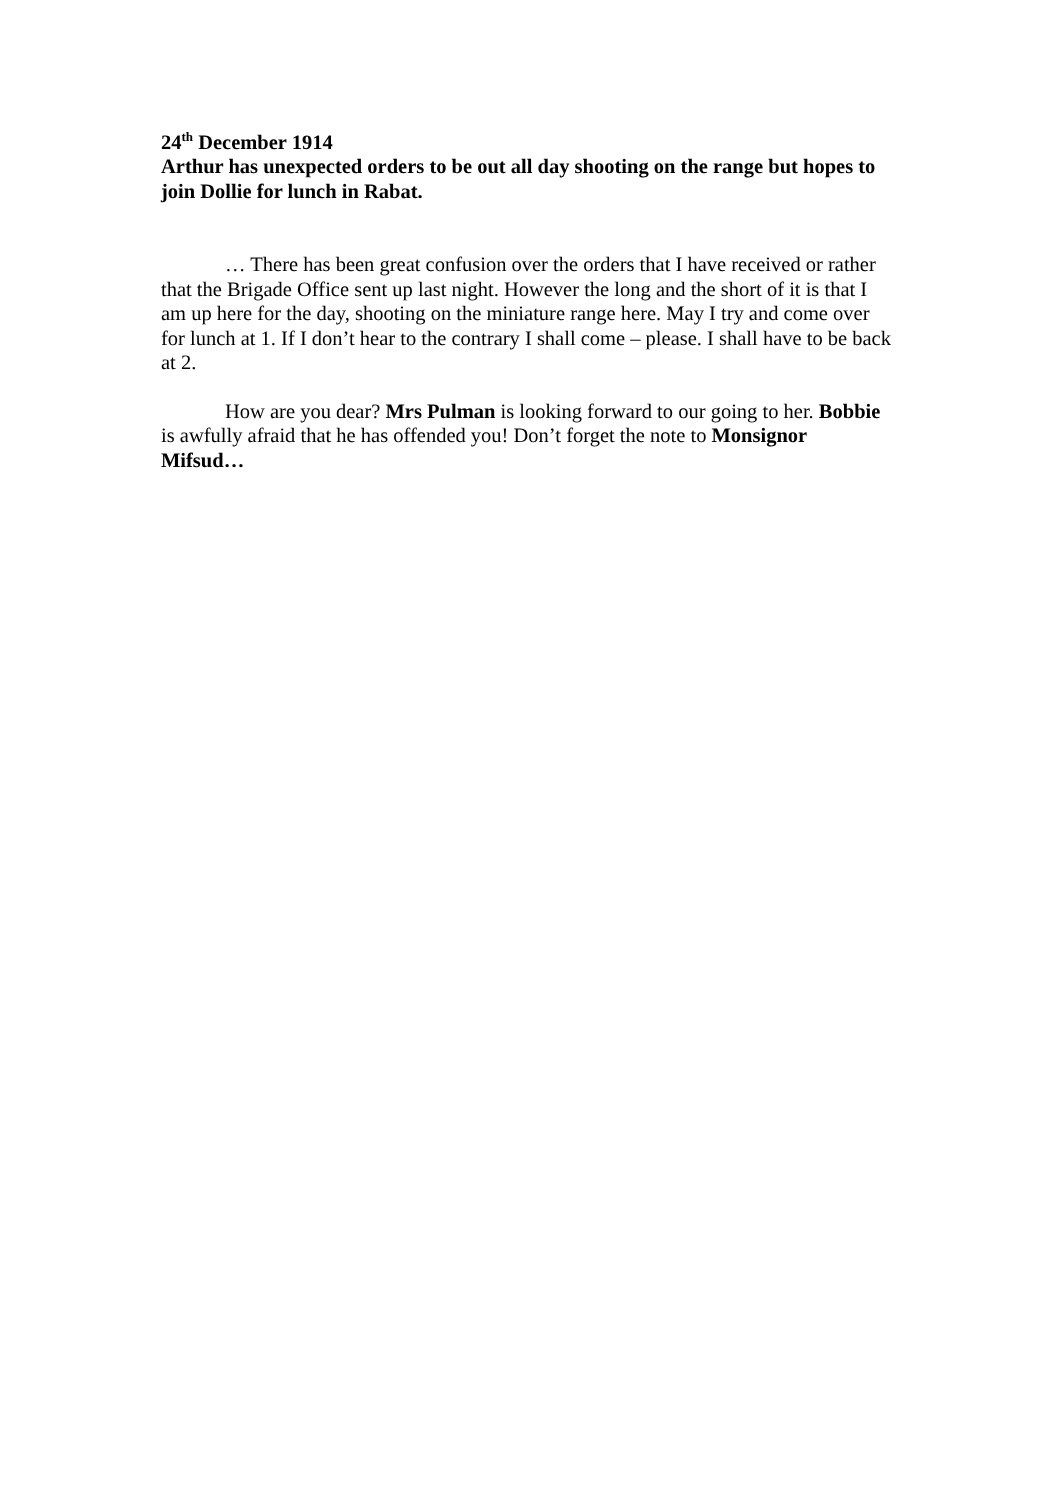24<sup>th</sup> December 1914
Arthur has unexpected orders to be out all day shooting on the range but hopes to join Dollie for lunch in Rabat.
… There has been great confusion over the orders that I have received or rather that the Brigade Office sent up last night. However the long and the short of it is that I am up here for the day, shooting on the miniature range here. May I try and come over for lunch at 1. If I don’t hear to the contrary I shall come – please. I shall have to be back at 2.
How are you dear? Mrs Pulman is looking forward to our going to her. Bobbie is awfully afraid that he has offended you! Don’t forget the note to Monsignor Mifsud…